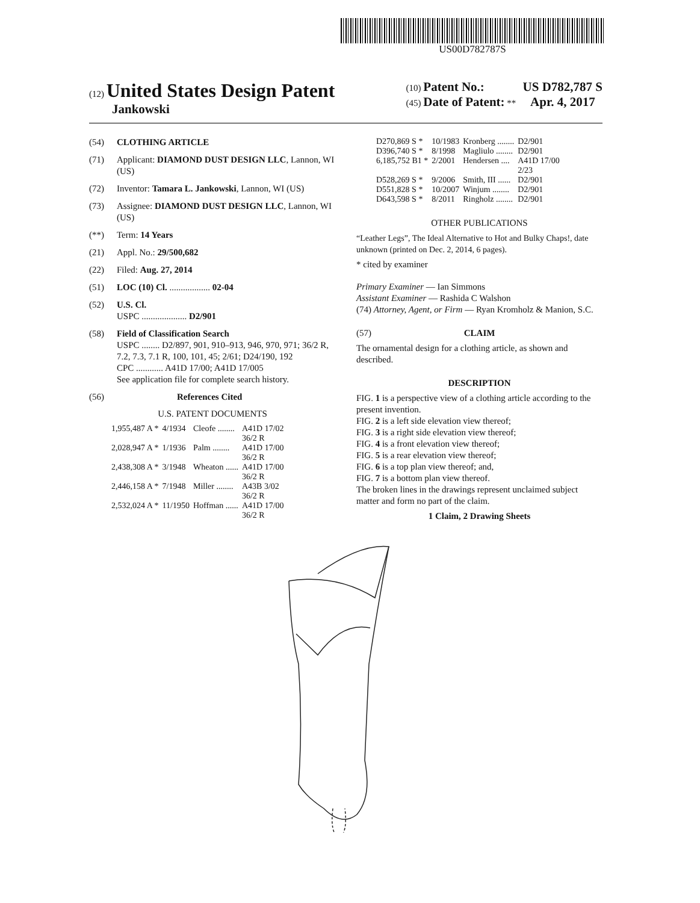US00D782787S
(12) United States Design Patent
Jankowski
(10) Patent No.: US D782,787 S
(45) Date of Patent: ** Apr. 4, 2017
(54) CLOTHING ARTICLE
(71) Applicant: DIAMOND DUST DESIGN LLC, Lannon, WI (US)
(72) Inventor: Tamara L. Jankowski, Lannon, WI (US)
(73) Assignee: DIAMOND DUST DESIGN LLC, Lannon, WI (US)
(**) Term: 14 Years
(21) Appl. No.: 29/500,682
(22) Filed: Aug. 27, 2014
(51) LOC (10) Cl. .................. 02-04
(52) U.S. Cl.
USPC .................... D2/901
(58) Field of Classification Search
USPC ........ D2/897, 901, 910–913, 946, 970, 971; 36/2 R, 7.2, 7.3, 7.1 R, 100, 101, 45; 2/61; D24/190, 192
CPC ............ A41D 17/00; A41D 17/005
See application file for complete search history.
(56) References Cited
U.S. PATENT DOCUMENTS
| 1,955,487 A * | 4/1934 | Cleofe ........ | A41D 17/02 36/2 R |
| 2,028,947 A * | 1/1936 | Palm ........ | A41D 17/00 36/2 R |
| 2,438,308 A * | 3/1948 | Wheaton ...... | A41D 17/00 36/2 R |
| 2,446,158 A * | 7/1948 | Miller ........ | A43B 3/02 36/2 R |
| 2,532,024 A * | 11/1950 | Hoffman ...... | A41D 17/00 36/2 R |
| D270,869 S * | 10/1983 | Kronberg ........ | D2/901 |
| D396,740 S * | 8/1998 | Magliulo ........ | D2/901 |
| 6,185,752 B1 * | 2/2001 | Hendersen .... | A41D 17/00 2/23 |
| D528,269 S * | 9/2006 | Smith, III ...... | D2/901 |
| D551,828 S * | 10/2007 | Winjum ........ | D2/901 |
| D643,598 S * | 8/2011 | Ringholz ........ | D2/901 |
OTHER PUBLICATIONS
“Leather Legs”, The Ideal Alternative to Hot and Bulky Chaps!, date unknown (printed on Dec. 2, 2014, 6 pages).
* cited by examiner
Primary Examiner — Ian Simmons
Assistant Examiner — Rashida C Walshon
(74) Attorney, Agent, or Firm — Ryan Kromholz & Manion, S.C.
(57) CLAIM
The ornamental design for a clothing article, as shown and described.
DESCRIPTION
FIG. 1 is a perspective view of a clothing article according to the present invention.
FIG. 2 is a left side elevation view thereof;
FIG. 3 is a right side elevation view thereof;
FIG. 4 is a front elevation view thereof;
FIG. 5 is a rear elevation view thereof;
FIG. 6 is a top plan view thereof; and,
FIG. 7 is a bottom plan view thereof.
The broken lines in the drawings represent unclaimed subject matter and form no part of the claim.
1 Claim, 2 Drawing Sheets